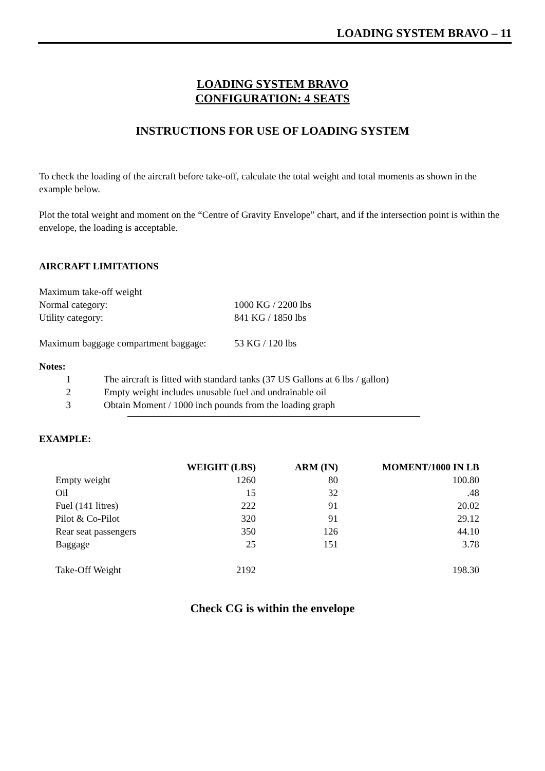LOADING SYSTEM BRAVO – 11
LOADING SYSTEM BRAVO
CONFIGURATION: 4 SEATS
INSTRUCTIONS FOR USE OF LOADING SYSTEM
To check the loading of the aircraft before take-off, calculate the total weight and total moments as shown in the example below.
Plot the total weight and moment on the “Centre of Gravity Envelope” chart, and if the intersection point is within the envelope, the loading is acceptable.
AIRCRAFT LIMITATIONS
Maximum take-off weight
Normal category: 1000 KG / 2200 lbs
Utility category: 841 KG / 1850 lbs
Maximum baggage compartment baggage: 53 KG / 120 lbs
Notes:
1 The aircraft is fitted with standard tanks (37 US Gallons at 6 lbs / gallon)
2 Empty weight includes unusable fuel and undrainable oil
3 Obtain Moment / 1000 inch pounds from the loading graph
EXAMPLE:
| | WEIGHT (LBS) | ARM (IN) | MOMENT/1000 IN LB |
| --- | --- | --- | --- |
| Empty weight | 1260 | 80 | 100.80 |
| Oil | 15 | 32 | .48 |
| Fuel (141 litres) | 222 | 91 | 20.02 |
| Pilot & Co-Pilot | 320 | 91 | 29.12 |
| Rear seat passengers | 350 | 126 | 44.10 |
| Baggage | 25 | 151 | 3.78 |
| Take-Off Weight | 2192 | | 198.30 |
Check CG is within the envelope